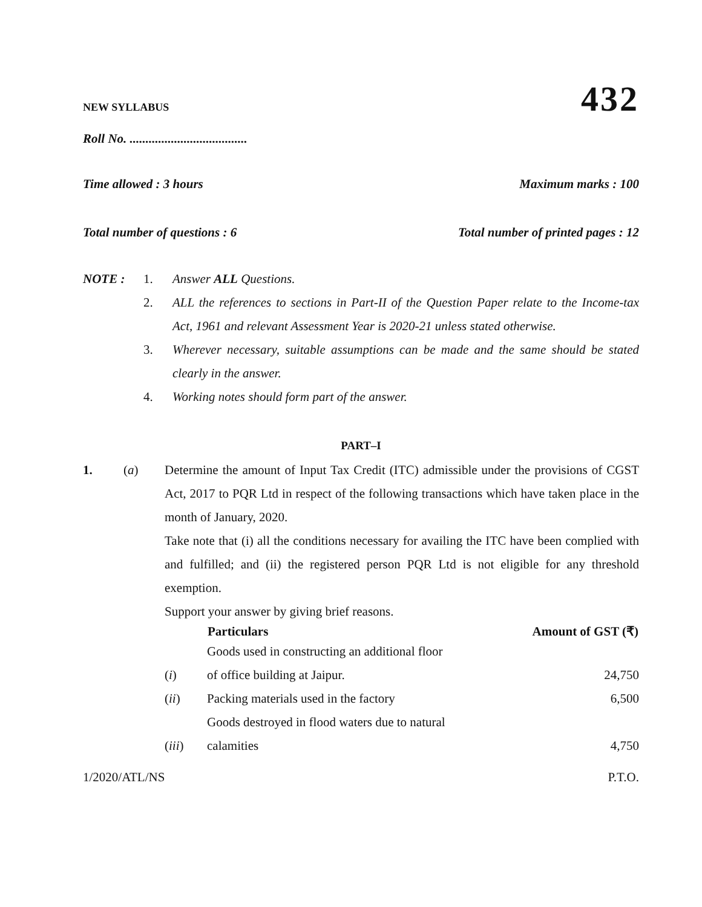NEW SYLLABUS 432
Roll No. .....................................
Time allowed : 3 hours Maximum marks : 100
Total number of questions : 6 Total number of printed pages : 12
| NOTE : | 1. | Answer ALL Questions. |
| | 2. | ALL the references to sections in Part-II of the Question Paper relate to the Income-tax Act, 1961 and relevant Assessment Year is 2020-21 unless stated otherwise. |
| | 3. | Wherever necessary, suitable assumptions can be made and the same should be stated clearly in the answer. |
| | 4. | Working notes should form part of the answer. |
PART–I
1. (a) Determine the amount of Input Tax Credit (ITC) admissible under the provisions of CGST Act, 2017 to PQR Ltd in respect of the following transactions which have taken place in the month of January, 2020.
Take note that (i) all the conditions necessary for availing the ITC have been complied with and fulfilled; and (ii) the registered person PQR Ltd is not eligible for any threshold exemption.
Support your answer by giving brief reasons.
| | Particulars | Amount of GST (₹) |
| --- | --- | --- |
| ( i ) | Goods used in constructing an additional floor of office building at Jaipur. | 24,750 |
| ( ii ) | Packing materials used in the factory | 6,500 |
| ( iii ) | Goods destroyed in flood waters due to natural calamities | 4,750 |
1/2020/ATL/NS P.T.O.